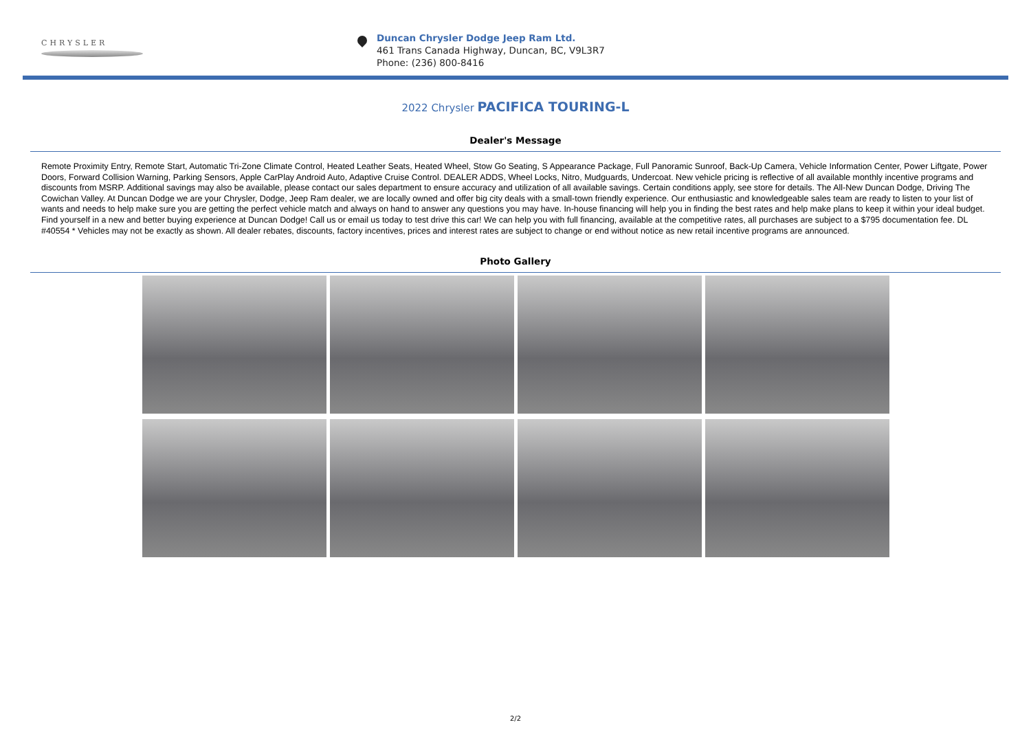CHRYSLER
Duncan Chrysler Dodge Jeep Ram Ltd.
461 Trans Canada Highway, Duncan, BC, V9L3R7
Phone: (236) 800-8416
2022 Chrysler PACIFICA TOURING-L
Dealer's Message
Remote Proximity Entry, Remote Start, Automatic Tri-Zone Climate Control, Heated Leather Seats, Heated Wheel, Stow Go Seating, S Appearance Package, Full Panoramic Sunroof, Back-Up Camera, Vehicle Information Center, Power Liftgate, Power Doors, Forward Collision Warning, Parking Sensors, Apple CarPlay Android Auto, Adaptive Cruise Control. DEALER ADDS, Wheel Locks, Nitro, Mudguards, Undercoat. New vehicle pricing is reflective of all available monthly incentive programs and discounts from MSRP. Additional savings may also be available, please contact our sales department to ensure accuracy and utilization of all available savings. Certain conditions apply, see store for details. The All-New Duncan Dodge, Driving The Cowichan Valley. At Duncan Dodge we are your Chrysler, Dodge, Jeep Ram dealer, we are locally owned and offer big city deals with a small-town friendly experience. Our enthusiastic and knowledgeable sales team are ready to listen to your list of wants and needs to help make sure you are getting the perfect vehicle match and always on hand to answer any questions you may have. In-house financing will help you in finding the best rates and help make plans to keep it within your ideal budget. Find yourself in a new and better buying experience at Duncan Dodge! Call us or email us today to test drive this car! We can help you with full financing, available at the competitive rates, all purchases are subject to a $795 documentation fee. DL #40554 * Vehicles may not be exactly as shown. All dealer rebates, discounts, factory incentives, prices and interest rates are subject to change or end without notice as new retail incentive programs are announced.
Photo Gallery
2/2